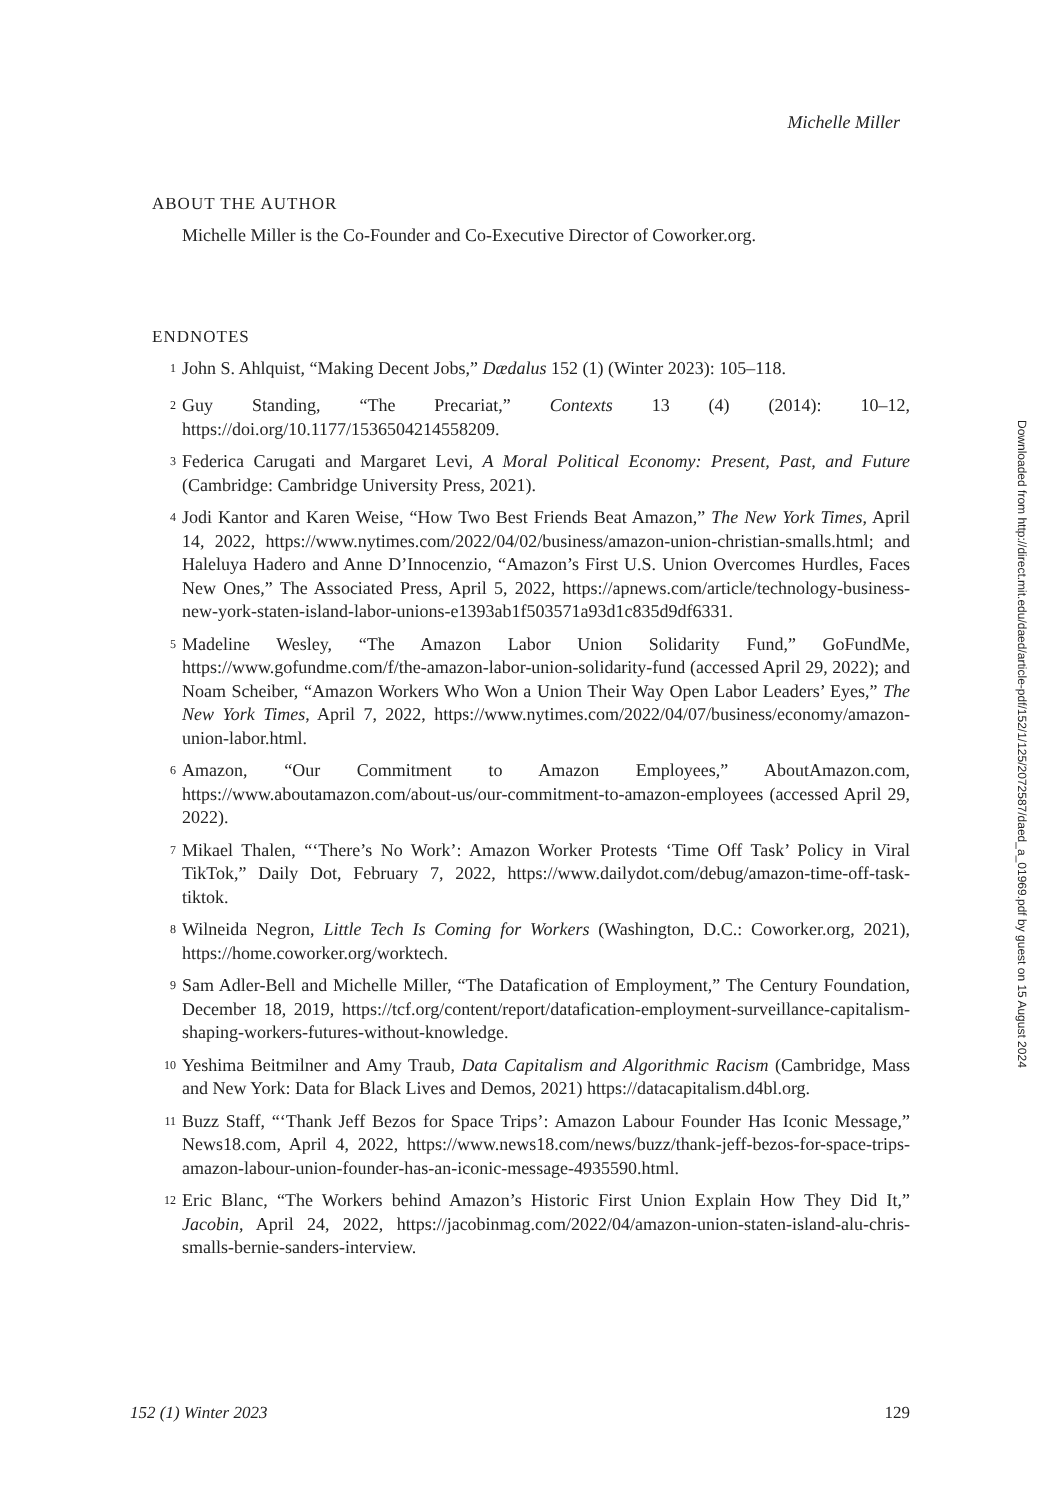Michelle Miller
ABOUT THE AUTHOR
Michelle Miller is the Co-Founder and Co-Executive Director of Coworker.org.
ENDNOTES
<sup>1</sup> John S. Ahlquist, “Making Decent Jobs,” Dædalus 152 (1) (Winter 2023): 105–118.
<sup>2</sup> Guy Standing, “The Precariat,” Contexts 13 (4) (2014): 10–12, https://doi.org/10.1177/1536504214558209.
<sup>3</sup> Federica Carugati and Margaret Levi, A Moral Political Economy: Present, Past, and Future (Cambridge: Cambridge University Press, 2021).
<sup>4</sup> Jodi Kantor and Karen Weise, “How Two Best Friends Beat Amazon,” The New York Times, April 14, 2022, https://www.nytimes.com/2022/04/02/business/amazon-union-christian-smalls.html; and Haleluya Hadero and Anne D’Innocenzio, “Amazon’s First U.S. Union Overcomes Hurdles, Faces New Ones,” The Associated Press, April 5, 2022, https://apnews.com/article/technology-business-new-york-staten-island-labor-unions-e1393ab1f503571a93d1c835d9df6331.
<sup>5</sup> Madeline Wesley, “The Amazon Labor Union Solidarity Fund,” GoFundMe, https://www.gofundme.com/f/the-amazon-labor-union-solidarity-fund (accessed April 29, 2022); and Noam Scheiber, “Amazon Workers Who Won a Union Their Way Open Labor Leaders’ Eyes,” The New York Times, April 7, 2022, https://www.nytimes.com/2022/04/07/business/economy/amazon-union-labor.html.
<sup>6</sup> Amazon, “Our Commitment to Amazon Employees,” AboutAmazon.com, https://www.aboutamazon.com/about-us/our-commitment-to-amazon-employees (accessed April 29, 2022).
<sup>7</sup> Mikael Thalen, “‘There’s No Work’: Amazon Worker Protests ‘Time Off Task’ Policy in Viral TikTok,” Daily Dot, February 7, 2022, https://www.dailydot.com/debug/amazon-time-off-task-tiktok.
<sup>8</sup> Wilneida Negron, Little Tech Is Coming for Workers (Washington, D.C.: Coworker.org, 2021), https://home.coworker.org/worktech.
<sup>9</sup> Sam Adler-Bell and Michelle Miller, “The Datafication of Employment,” The Century Foundation, December 18, 2019, https://tcf.org/content/report/datafication-employment-surveillance-capitalism-shaping-workers-futures-without-knowledge.
<sup>10</sup> Yeshima Beitmilner and Amy Traub, Data Capitalism and Algorithmic Racism (Cambridge, Mass and New York: Data for Black Lives and Demos, 2021) https://datacapitalism.d4bl.org.
<sup>11</sup> Buzz Staff, “‘Thank Jeff Bezos for Space Trips’: Amazon Labour Founder Has Iconic Message,” News18.com, April 4, 2022, https://www.news18.com/news/buzz/thank-jeff-bezos-for-space-trips-amazon-labour-union-founder-has-an-iconic-message-4935590.html.
<sup>12</sup> Eric Blanc, “The Workers behind Amazon’s Historic First Union Explain How They Did It,” Jacobin, April 24, 2022, https://jacobinmag.com/2022/04/amazon-union-staten-island-alu-chris-smalls-bernie-sanders-interview.
Downloaded from http://direct.mit.edu/daed/article-pdf/152/1/125/2072587/daed_a_01969.pdf by guest on 15 August 2024
152 (1) Winter 2023 129